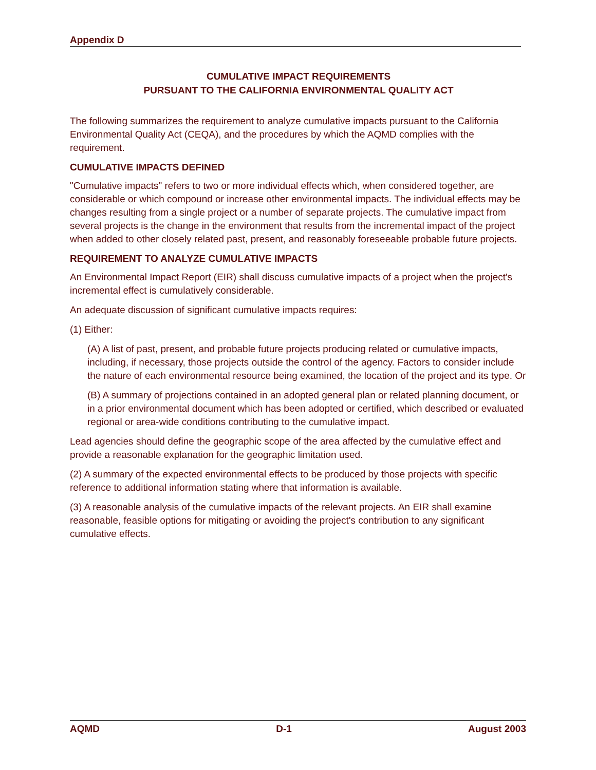Appendix D
CUMULATIVE IMPACT REQUIREMENTS
PURSUANT TO THE CALIFORNIA ENVIRONMENTAL QUALITY ACT
The following summarizes the requirement to analyze cumulative impacts pursuant to the California Environmental Quality Act (CEQA), and the procedures by which the AQMD complies with the requirement.
CUMULATIVE IMPACTS DEFINED
"Cumulative impacts" refers to two or more individual effects which, when considered together, are considerable or which compound or increase other environmental impacts. The individual effects may be changes resulting from a single project or a number of separate projects. The cumulative impact from several projects is the change in the environment that results from the incremental impact of the project when added to other closely related past, present, and reasonably foreseeable probable future projects.
REQUIREMENT TO ANALYZE CUMULATIVE IMPACTS
An Environmental Impact Report (EIR) shall discuss cumulative impacts of a project when the project's incremental effect is cumulatively considerable.
An adequate discussion of significant cumulative impacts requires:
(1) Either:
(A) A list of past, present, and probable future projects producing related or cumulative impacts, including, if necessary, those projects outside the control of the agency. Factors to consider include the nature of each environmental resource being examined, the location of the project and its type. Or
(B) A summary of projections contained in an adopted general plan or related planning document, or in a prior environmental document which has been adopted or certified, which described or evaluated regional or area-wide conditions contributing to the cumulative impact.
Lead agencies should define the geographic scope of the area affected by the cumulative effect and provide a reasonable explanation for the geographic limitation used.
(2) A summary of the expected environmental effects to be produced by those projects with specific reference to additional information stating where that information is available.
(3) A reasonable analysis of the cumulative impacts of the relevant projects. An EIR shall examine reasonable, feasible options for mitigating or avoiding the project's contribution to any significant cumulative effects.
AQMD D-1 August 2003